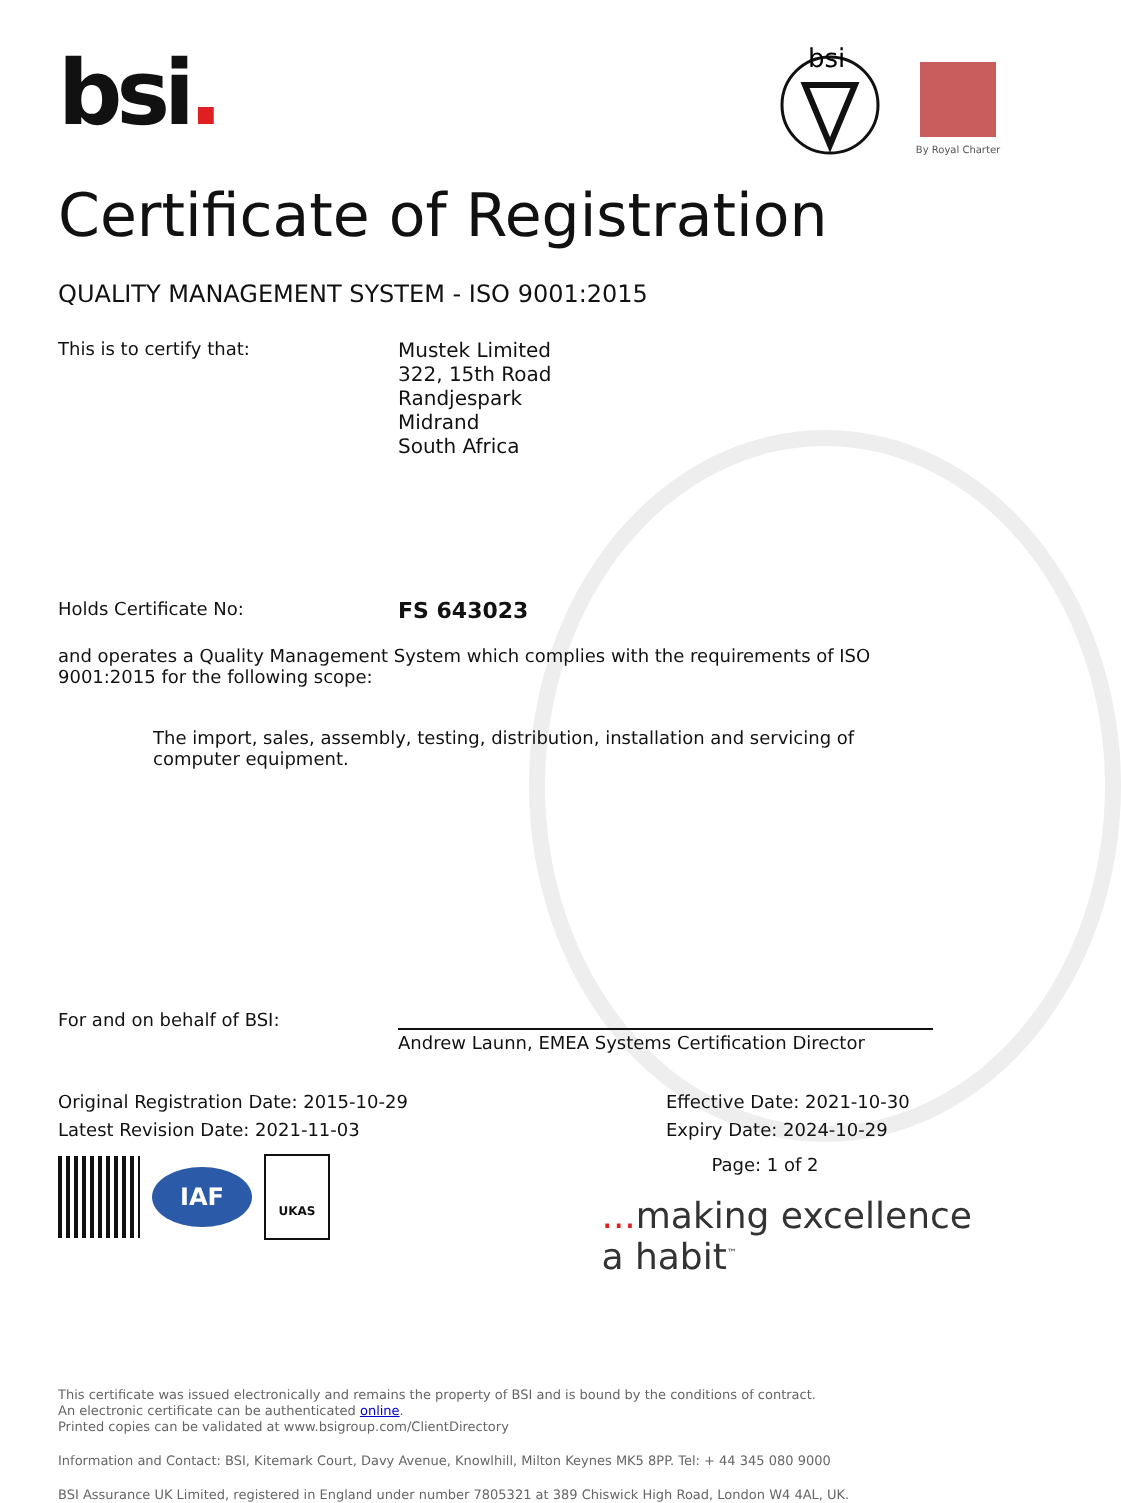bsi.
bsi
By Royal Charter
Certificate of Registration
QUALITY MANAGEMENT SYSTEM - ISO 9001:2015
This is to certify that: Mustek Limited
322, 15th Road
Randjespark
Midrand
South Africa
Holds Certificate No:
FS 643023
and operates a Quality Management System which complies with the requirements of ISO 9001:2015 for the following scope:
The import, sales, assembly, testing, distribution, installation and servicing of computer equipment.
For and on behalf of BSI:
Andrew Launn, EMEA Systems Certification Director
Original Registration Date: 2015-10-29
Latest Revision Date: 2021-11-03
Effective Date: 2021-10-30
Expiry Date: 2024-10-29
IAF
UKAS
Page: 1 of 2
... making excellence a habit<sup>™</sup>
This certificate was issued electronically and remains the property of BSI and is bound by the conditions of contract.
An electronic certificate can be authenticated online.
Printed copies can be validated at www.bsigroup.com/ClientDirectory
Information and Contact: BSI, Kitemark Court, Davy Avenue, Knowlhill, Milton Keynes MK5 8PP. Tel: + 44 345 080 9000
BSI Assurance UK Limited, registered in England under number 7805321 at 389 Chiswick High Road, London W4 4AL, UK.